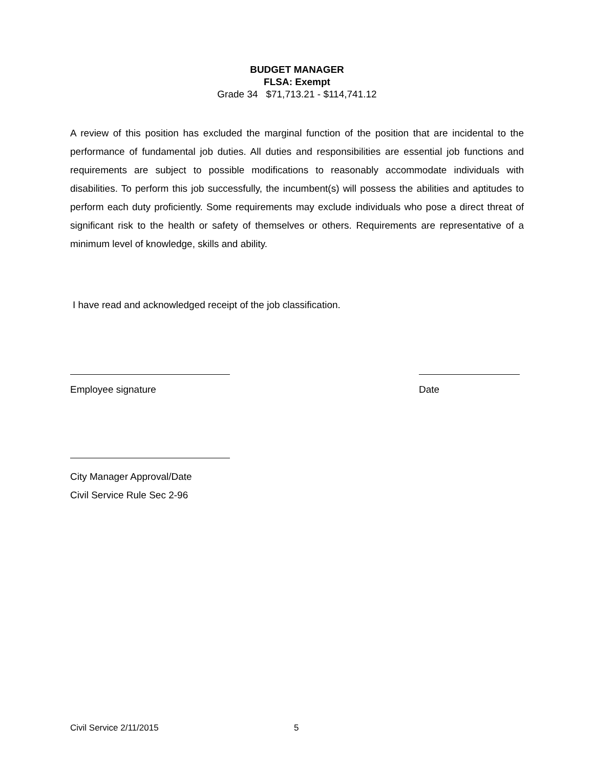BUDGET MANAGER
FLSA: Exempt
Grade 34 $71,713.21 - $114,741.12
A review of this position has excluded the marginal function of the position that are incidental to the performance of fundamental job duties. All duties and responsibilities are essential job functions and requirements are subject to possible modifications to reasonably accommodate individuals with disabilities. To perform this job successfully, the incumbent(s) will possess the abilities and aptitudes to perform each duty proficiently. Some requirements may exclude individuals who pose a direct threat of significant risk to the health or safety of themselves or others. Requirements are representative of a minimum level of knowledge, skills and ability.
I have read and acknowledged receipt of the job classification.
Employee signature Date
City Manager Approval/Date
Civil Service Rule Sec 2-96
Civil Service 2/11/2015 5